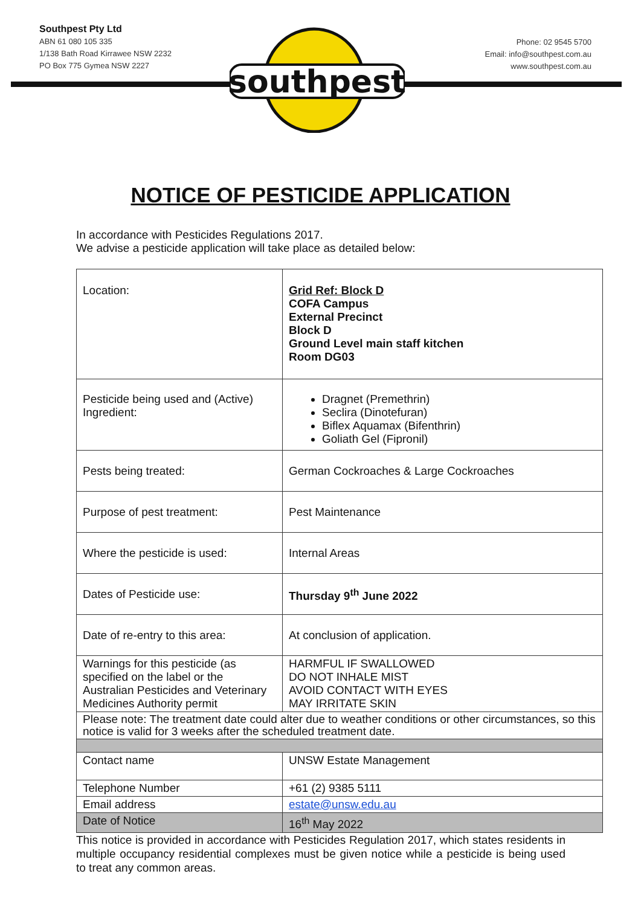Southpest Pty Ltd
ABN 61 080 105 335
1/138 Bath Road Kirrawee NSW 2232
PO Box 775 Gymea NSW 2227
Phone: 02 9545 5700
Email: info@southpest.com.au
www.southpest.com.au
southpest
NOTICE OF PESTICIDE APPLICATION
In accordance with Pesticides Regulations 2017.
We advise a pesticide application will take place as detailed below:
| Location: | Grid Ref: Block D COFA Campus External Precinct Block D Ground Level main staff kitchen Room DG03 |
| Pesticide being used and (Active) Ingredient: | Dragnet (Premethrin) Seclira (Dinotefuran) Biflex Aquamax (Bifenthrin) Goliath Gel (Fipronil) |
| Pests being treated: | German Cockroaches & Large Cockroaches |
| Purpose of pest treatment: | Pest Maintenance |
| Where the pesticide is used: | Internal Areas |
| Dates of Pesticide use: | Thursday 9<sup>th</sup> June 2022 |
| Date of re-entry to this area: | At conclusion of application. |
| Warnings for this pesticide (as specified on the label or the Australian Pesticides and Veterinary Medicines Authority permit | HARMFUL IF SWALLOWED DO NOT INHALE MIST AVOID CONTACT WITH EYES MAY IRRITATE SKIN |
| Please note: The treatment date could alter due to weather conditions or other circumstances, so this notice is valid for 3 weeks after the scheduled treatment date. | |
| Contact name | UNSW Estate Management |
| Telephone Number | +61 (2) 9385 5111 |
| Email address | estate@unsw.edu.au |
| Date of Notice | 16<sup>th</sup> May 2022 |
This notice is provided in accordance with Pesticides Regulation 2017, which states residents in multiple occupancy residential complexes must be given notice while a pesticide is being used to treat any common areas.